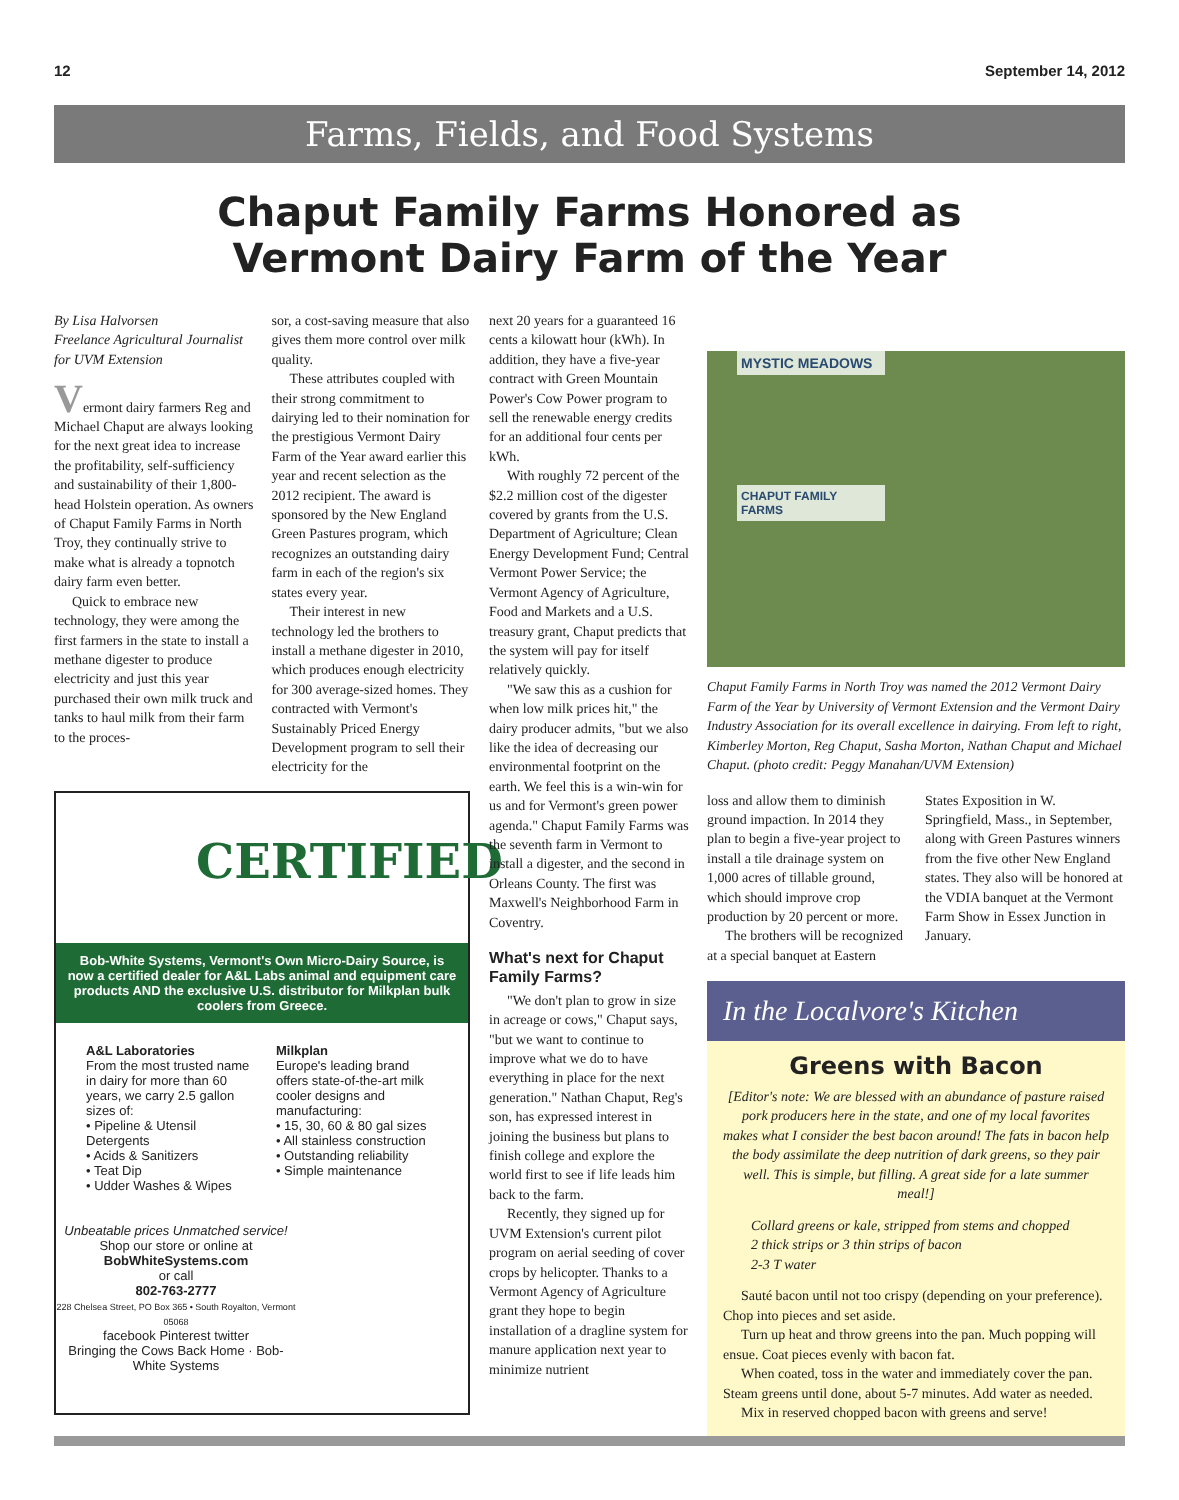12 September 14, 2012
Farms, Fields, and Food Systems
Chaput Family Farms Honored as
Vermont Dairy Farm of the Year
By Lisa Halvorsen
Freelance Agricultural Journalist for UVM Extension
Vermont dairy farmers Reg and Michael Chaput are always looking for the next great idea to increase the profitability, self-sufficiency and sustainability of their 1,800-head Holstein operation. As owners of Chaput Family Farms in North Troy, they continually strive to make what is already a topnotch dairy farm even better.
Quick to embrace new technology, they were among the first farmers in the state to install a methane digester to produce electricity and just this year purchased their own milk truck and tanks to haul milk from their farm to the proces-
sor, a cost-saving measure that also gives them more control over milk quality.
These attributes coupled with their strong commitment to dairying led to their nomination for the prestigious Vermont Dairy Farm of the Year award earlier this year and recent selection as the 2012 recipient. The award is sponsored by the New England Green Pastures program, which recognizes an outstanding dairy farm in each of the region's six states every year.
Their interest in new technology led the brothers to install a methane digester in 2010, which produces enough electricity for 300 average-sized homes. They contracted with Vermont's Sustainably Priced Energy Development program to sell their electricity for the
CERTIFIED
Bob-White Systems, Vermont's Own Micro-Dairy Source, is now a certified dealer for A&L Labs animal and equipment care products AND the exclusive U.S. distributor for Milkplan bulk coolers from Greece.
A&L Laboratories
From the most trusted name in dairy for more than 60 years, we carry 2.5 gallon sizes of:
• Pipeline & Utensil Detergents
• Acids & Sanitizers
• Teat Dip
• Udder Washes & Wipes
Milkplan
Europe's leading brand offers state-of-the-art milk cooler designs and manufacturing:
• 15, 30, 60 & 80 gal sizes
• All stainless construction
• Outstanding reliability
• Simple maintenance
Unbeatable prices Unmatched service!
Shop our store or online at
BobWhiteSystems.com
or call
802-763-2777
228 Chelsea Street, PO Box 365 • South Royalton, Vermont 05068
facebook Pinterest twitter
Bringing the Cows Back Home · Bob-White Systems
next 20 years for a guaranteed 16 cents a kilowatt hour (kWh). In addition, they have a five-year contract with Green Mountain Power's Cow Power program to sell the renewable energy credits for an additional four cents per kWh.
With roughly 72 percent of the $2.2 million cost of the digester covered by grants from the U.S. Department of Agriculture; Clean Energy Development Fund; Central Vermont Power Service; the Vermont Agency of Agriculture, Food and Markets and a U.S. treasury grant, Chaput predicts that the system will pay for itself relatively quickly.
"We saw this as a cushion for when low milk prices hit," the dairy producer admits, "but we also like the idea of decreasing our environmental footprint on the earth. We feel this is a win-win for us and for Vermont's green power agenda." Chaput Family Farms was the seventh farm in Vermont to install a digester, and the second in Orleans County. The first was Maxwell's Neighborhood Farm in Coventry.
What's next for Chaput Family Farms?
"We don't plan to grow in size in acreage or cows," Chaput says, "but we want to continue to improve what we do to have everything in place for the next generation." Nathan Chaput, Reg's son, has expressed interest in joining the business but plans to finish college and explore the world first to see if life leads him back to the farm.
Recently, they signed up for UVM Extension's current pilot program on aerial seeding of cover crops by helicopter. Thanks to a Vermont Agency of Agriculture grant they hope to begin installation of a dragline system for manure application next year to minimize nutrient
MYSTIC MEADOWS
CHAPUT FAMILY FARMS
Chaput Family Farms in North Troy was named the 2012 Vermont Dairy Farm of the Year by University of Vermont Extension and the Vermont Dairy Industry Association for its overall excellence in dairying. From left to right, Kimberley Morton, Reg Chaput, Sasha Morton, Nathan Chaput and Michael Chaput. (photo credit: Peggy Manahan/UVM Extension)
loss and allow them to diminish ground impaction. In 2014 they plan to begin a five-year project to install a tile drainage system on 1,000 acres of tillable ground, which should improve crop production by 20 percent or more.
The brothers will be recognized at a special banquet at Eastern States Exposition in W. Springfield, Mass., in September, along with Green Pastures winners from the five other New England states. They also will be honored at the VDIA banquet at the Vermont Farm Show in Essex Junction in January.
In the Localvore's Kitchen
Greens with Bacon
[Editor's note: We are blessed with an abundance of pasture raised pork producers here in the state, and one of my local favorites makes what I consider the best bacon around! The fats in bacon help the body assimilate the deep nutrition of dark greens, so they pair well. This is simple, but filling. A great side for a late summer meal!]
Collard greens or kale, stripped from stems and chopped
2 thick strips or 3 thin strips of bacon
2-3 T water
Sauté bacon until not too crispy (depending on your preference). Chop into pieces and set aside.
Turn up heat and throw greens into the pan. Much popping will ensue. Coat pieces evenly with bacon fat.
When coated, toss in the water and immediately cover the pan. Steam greens until done, about 5-7 minutes. Add water as needed.
Mix in reserved chopped bacon with greens and serve!